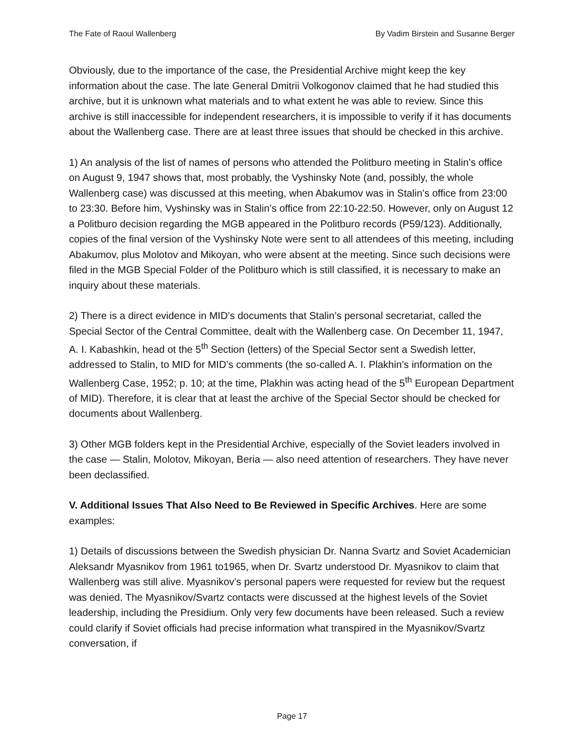The Fate of Raoul Wallenberg By Vadim Birstein and Susanne Berger
Obviously, due to the importance of the case, the Presidential Archive might keep the key information about the case. The late General Dmitrii Volkogonov claimed that he had studied this archive, but it is unknown what materials and to what extent he was able to review. Since this archive is still inaccessible for independent researchers, it is impossible to verify if it has documents about the Wallenberg case. There are at least three issues that should be checked in this archive.
1) An analysis of the list of names of persons who attended the Politburo meeting in Stalin’s office on August 9, 1947 shows that, most probably, the Vyshinsky Note (and, possibly, the whole Wallenberg case) was discussed at this meeting, when Abakumov was in Stalin’s office from 23:00 to 23:30. Before him, Vyshinsky was in Stalin’s office from 22:10-22:50. However, only on August 12 a Politburo decision regarding the MGB appeared in the Politburo records (P59/123). Additionally, copies of the final version of the Vyshinsky Note were sent to all attendees of this meeting, including Abakumov, plus Molotov and Mikoyan, who were absent at the meeting. Since such decisions were filed in the MGB Special Folder of the Politburo which is still classified, it is necessary to make an inquiry about these materials.
2) There is a direct evidence in MID’s documents that Stalin’s personal secretariat, called the Special Sector of the Central Committee, dealt with the Wallenberg case. On December 11, 1947, A. I. Kabashkin, head ot the 5<sup>th</sup> Section (letters) of the Special Sector sent a Swedish letter, addressed to Stalin, to MID for MID’s comments (the so-called A. I. Plakhin’s information on the Wallenberg Case, 1952; p. 10; at the time, Plakhin was acting head of the 5<sup>th</sup> European Department of MID). Therefore, it is clear that at least the archive of the Special Sector should be checked for documents about Wallenberg.
3) Other MGB folders kept in the Presidential Archive, especially of the Soviet leaders involved in the case — Stalin, Molotov, Mikoyan, Beria — also need attention of researchers. They have never been declassified.
V. Additional Issues That Also Need to Be Reviewed in Specific Archives. Here are some examples:
1) Details of discussions between the Swedish physician Dr. Nanna Svartz and Soviet Academician Aleksandr Myasnikov from 1961 to1965, when Dr. Svartz understood Dr. Myasnikov to claim that Wallenberg was still alive. Myasnikov’s personal papers were requested for review but the request was denied. The Myasnikov/Svartz contacts were discussed at the highest levels of the Soviet leadership, including the Presidium. Only very few documents have been released. Such a review could clarify if Soviet officials had precise information what transpired in the Myasnikov/Svartz conversation, if
Page 17